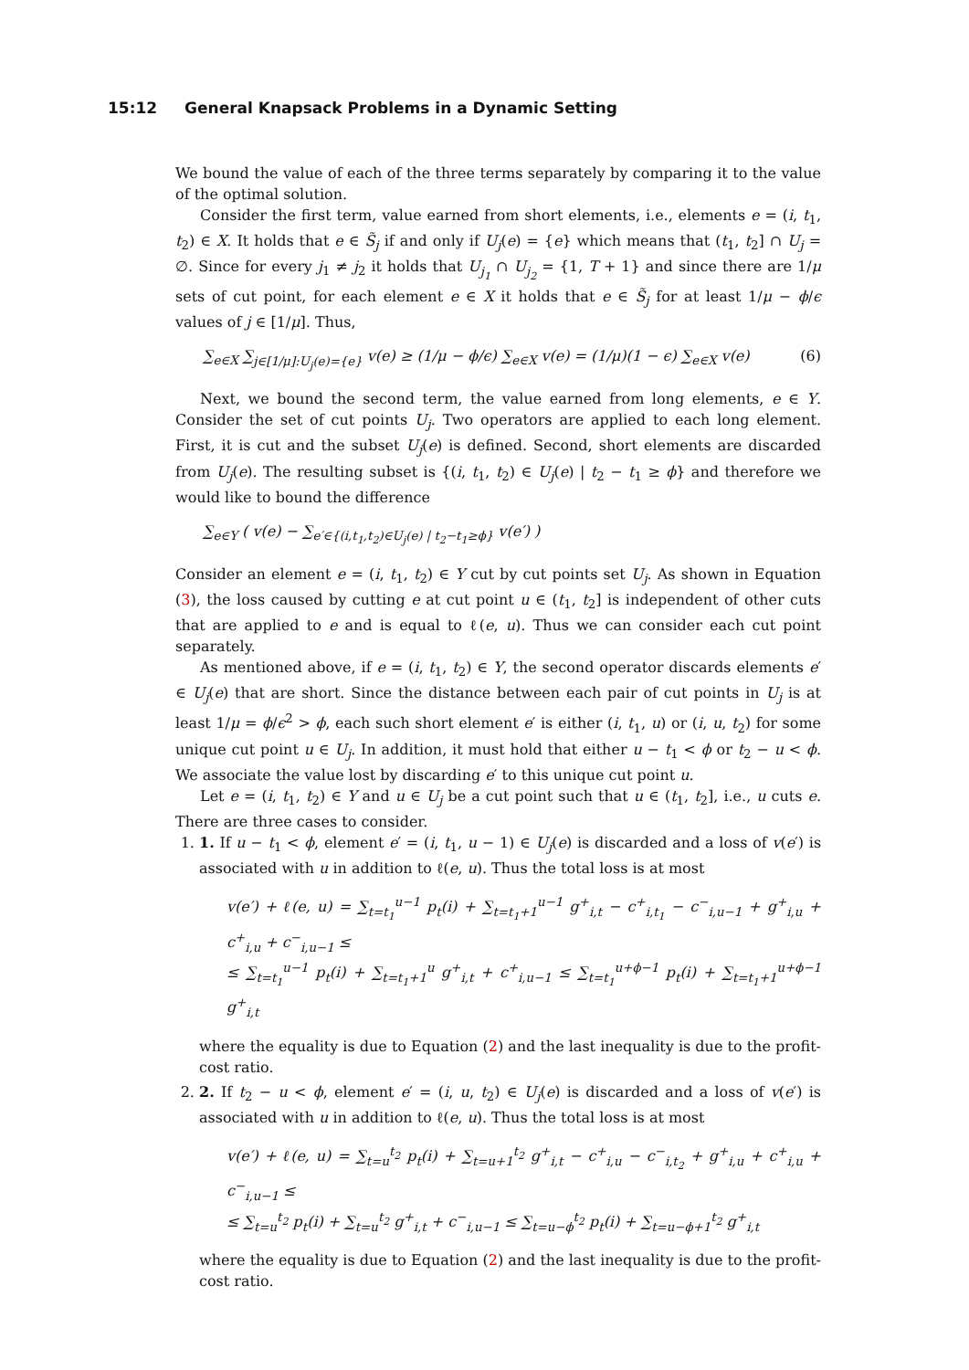15:12 General Knapsack Problems in a Dynamic Setting
We bound the value of each of the three terms separately by comparing it to the value of the optimal solution.
Consider the first term, value earned from short elements, i.e., elements e = (i, t<sub>1</sub>, t<sub>2</sub>) ∈ X. It holds that e ∈ S̃<sub>j</sub> if and only if U<sub>j</sub>(e) = {e} which means that (t<sub>1</sub>, t<sub>2</sub>] ∩ U<sub>j</sub> = ∅. Since for every j<sub>1</sub> ≠ j<sub>2</sub> it holds that U<sub>j<sub>1</sub></sub> ∩ U<sub>j<sub>2</sub></sub> = {1, T + 1} and since there are 1/μ sets of cut point, for each element e ∈ X it holds that e ∈ S̃<sub>j</sub> for at least 1/μ − ϕ/ϵ values of j ∈ [1/μ]. Thus,
∑<sub>e∈X</sub> ∑<sub>j∈[1/μ]:U<sub>j</sub>(e)={e}</sub> v(e) ≥ (1/μ − ϕ/ϵ) ∑<sub>e∈X</sub> v(e) = (1/μ)(1 − ϵ) ∑<sub>e∈X</sub> v(e) (6)
Next, we bound the second term, the value earned from long elements, e ∈ Y. Consider the set of cut points U<sub>j</sub>. Two operators are applied to each long element. First, it is cut and the subset U<sub>j</sub>(e) is defined. Second, short elements are discarded from U<sub>j</sub>(e). The resulting subset is {(i, t<sub>1</sub>, t<sub>2</sub>) ∈ U<sub>j</sub>(e) | t<sub>2</sub> − t<sub>1</sub> ≥ ϕ} and therefore we would like to bound the difference
∑<sub>e∈Y</sub> ( v(e) − ∑<sub>e′∈{(i,t<sub>1</sub>,t<sub>2</sub>)∈U<sub>j</sub>(e) | t<sub>2</sub>−t<sub>1</sub>≥ϕ}</sub> v(e′) )
Consider an element e = (i, t<sub>1</sub>, t<sub>2</sub>) ∈ Y cut by cut points set U<sub>j</sub>. As shown in Equation (3), the loss caused by cutting e at cut point u ∈ (t<sub>1</sub>, t<sub>2</sub>] is independent of other cuts that are applied to e and is equal to ℓ(e, u). Thus we can consider each cut point separately.
As mentioned above, if e = (i, t<sub>1</sub>, t<sub>2</sub>) ∈ Y, the second operator discards elements e′ ∈ U<sub>j</sub>(e) that are short. Since the distance between each pair of cut points in U<sub>j</sub> is at least 1/μ = ϕ/ϵ<sup>2</sup> > ϕ, each such short element e′ is either (i, t<sub>1</sub>, u) or (i, u, t<sub>2</sub>) for some unique cut point u ∈ U<sub>j</sub>. In addition, it must hold that either u − t<sub>1</sub> < ϕ or t<sub>2</sub> − u < ϕ. We associate the value lost by discarding e′ to this unique cut point u.
Let e = (i, t<sub>1</sub>, t<sub>2</sub>) ∈ Y and u ∈ U<sub>j</sub> be a cut point such that u ∈ (t<sub>1</sub>, t<sub>2</sub>], i.e., u cuts e. There are three cases to consider.
1. 1. If u − t<sub>1</sub> < ϕ, element e′ = (i, t<sub>1</sub>, u − 1) ∈ U<sub>j</sub>(e) is discarded and a loss of v(e′) is associated with u in addition to ℓ(e, u). Thus the total loss is at most
v(e′) + ℓ(e, u) = ∑<sub>t=t<sub>1</sub></sub><sup>u−1</sup> p<sub>t</sub>(i) + ∑<sub>t=t<sub>1</sub>+1</sub><sup>u−1</sup> g<sup>+</sup><sub>i,t</sub> − c<sup>+</sup><sub>i,t<sub>1</sub></sub> − c<sup>−</sup><sub>i,u−1</sub> + g<sup>+</sup><sub>i,u</sub> + c<sup>+</sup><sub>i,u</sub> + c<sup>−</sup><sub>i,u−1</sub> ≤
≤ ∑<sub>t=t<sub>1</sub></sub><sup>u−1</sup> p<sub>t</sub>(i) + ∑<sub>t=t<sub>1</sub>+1</sub><sup>u</sup> g<sup>+</sup><sub>i,t</sub> + c<sup>+</sup><sub>i,u−1</sub> ≤ ∑<sub>t=t<sub>1</sub></sub><sup>u+ϕ−1</sup> p<sub>t</sub>(i) + ∑<sub>t=t<sub>1</sub>+1</sub><sup>u+ϕ−1</sup> g<sup>+</sup><sub>i,t</sub>
where the equality is due to Equation (2) and the last inequality is due to the profit-cost ratio.
2. 2. If t<sub>2</sub> − u < ϕ, element e′ = (i, u, t<sub>2</sub>) ∈ U<sub>j</sub>(e) is discarded and a loss of v(e′) is associated with u in addition to ℓ(e, u). Thus the total loss is at most
v(e′) + ℓ(e, u) = ∑<sub>t=u</sub><sup>t<sub>2</sub></sup> p<sub>t</sub>(i) + ∑<sub>t=u+1</sub><sup>t<sub>2</sub></sup> g<sup>+</sup><sub>i,t</sub> − c<sup>+</sup><sub>i,u</sub> − c<sup>−</sup><sub>i,t<sub>2</sub></sub> + g<sup>+</sup><sub>i,u</sub> + c<sup>+</sup><sub>i,u</sub> + c<sup>−</sup><sub>i,u−1</sub> ≤
≤ ∑<sub>t=u</sub><sup>t<sub>2</sub></sup> p<sub>t</sub>(i) + ∑<sub>t=u</sub><sup>t<sub>2</sub></sup> g<sup>+</sup><sub>i,t</sub> + c<sup>−</sup><sub>i,u−1</sub> ≤ ∑<sub>t=u−ϕ</sub><sup>t<sub>2</sub></sup> p<sub>t</sub>(i) + ∑<sub>t=u−ϕ+1</sub><sup>t<sub>2</sub></sup> g<sup>+</sup><sub>i,t</sub>
where the equality is due to Equation (2) and the last inequality is due to the profit-cost ratio.